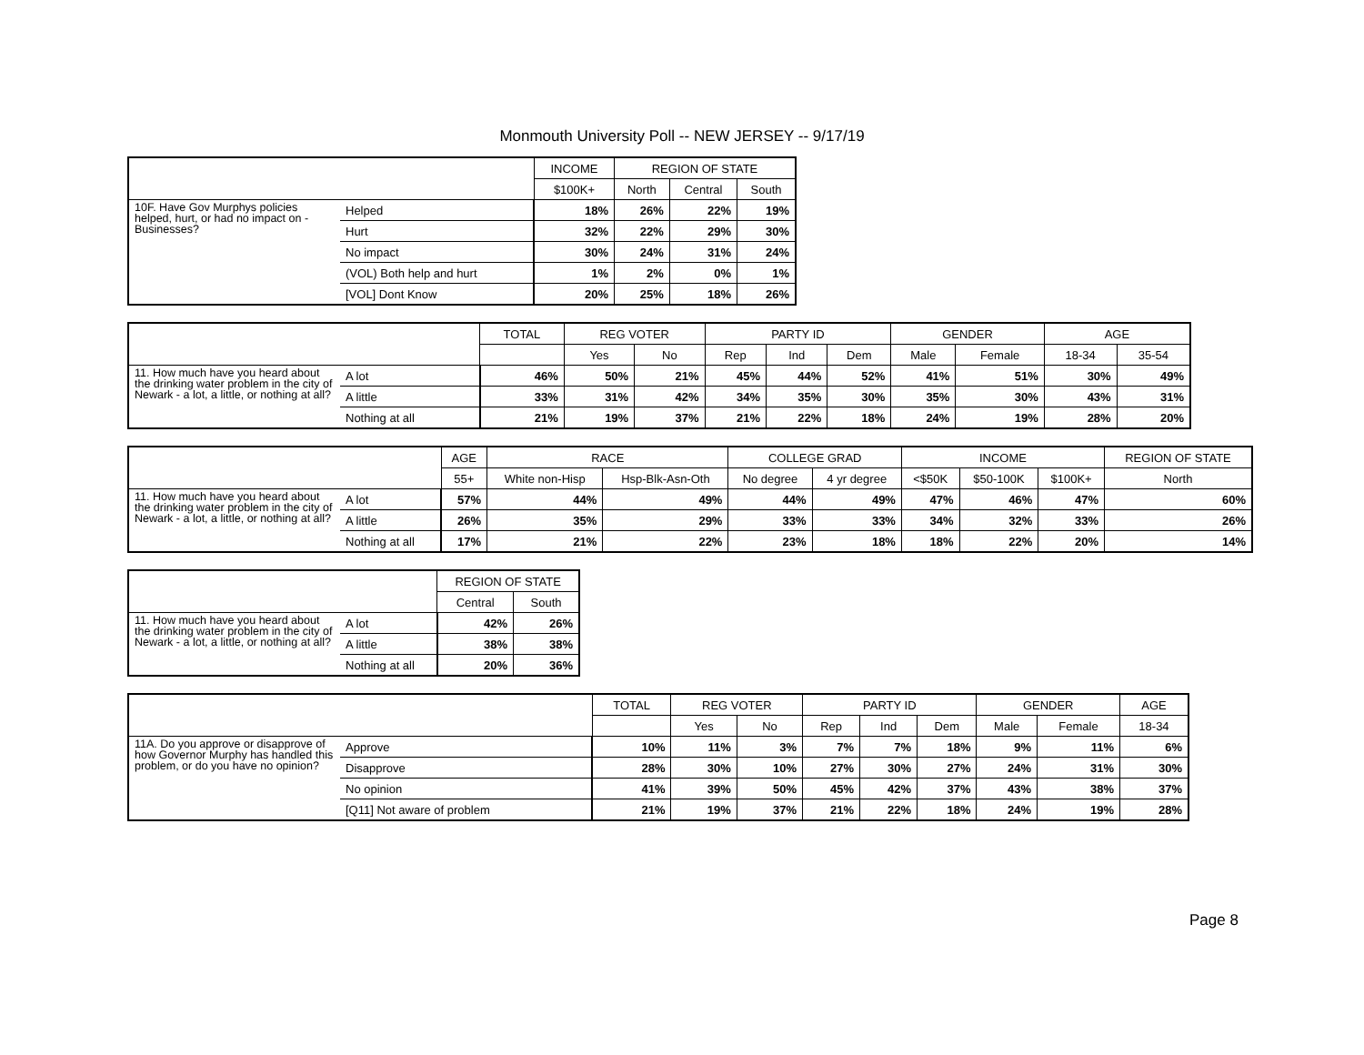Monmouth University Poll -- NEW JERSEY -- 9/17/19
| | | INCOME | REGION OF STATE | | |
| --- | --- | --- | --- | --- | --- |
| | | $100K+ | North | Central | South |
| 10F. Have Gov Murphys policies helped, hurt, or had no impact on - Businesses? | Helped | 18% | 26% | 22% | 19% |
| | Hurt | 32% | 22% | 29% | 30% |
| | No impact | 30% | 24% | 31% | 24% |
| | (VOL) Both help and hurt | 1% | 2% | 0% | 1% |
| | [VOL] Dont Know | 20% | 25% | 18% | 26% |
| | | TOTAL | REG VOTER | | PARTY ID | | | GENDER | | AGE | |
| --- | --- | --- | --- | --- | --- | --- | --- | --- | --- | --- | --- |
| | | | Yes | No | Rep | Ind | Dem | Male | Female | 18-34 | 35-54 |
| 11. How much have you heard about the drinking water problem in the city of Newark - a lot, a little, or nothing at all? | A lot | 46% | 50% | 21% | 45% | 44% | 52% | 41% | 51% | 30% | 49% |
| | A little | 33% | 31% | 42% | 34% | 35% | 30% | 35% | 30% | 43% | 31% |
| | Nothing at all | 21% | 19% | 37% | 21% | 22% | 18% | 24% | 19% | 28% | 20% |
| | | AGE | RACE | | COLLEGE GRAD | | INCOME | | | REGION OF STATE |
| --- | --- | --- | --- | --- | --- | --- | --- | --- | --- | --- |
| | | 55+ | White non-Hisp | Hsp-Blk-Asn-Oth | No degree | 4 yr degree | <$50K | $50-100K | $100K+ | North |
| 11. How much have you heard about the drinking water problem in the city of Newark - a lot, a little, or nothing at all? | A lot | 57% | 44% | 49% | 44% | 49% | 47% | 46% | 47% | 60% |
| | A little | 26% | 35% | 29% | 33% | 33% | 34% | 32% | 33% | 26% |
| | Nothing at all | 17% | 21% | 22% | 23% | 18% | 18% | 22% | 20% | 14% |
| | | REGION OF STATE | |
| --- | --- | --- | --- |
| | | Central | South |
| 11. How much have you heard about the drinking water problem in the city of Newark - a lot, a little, or nothing at all? | A lot | 42% | 26% |
| | A little | 38% | 38% |
| | Nothing at all | 20% | 36% |
| | | TOTAL | REG VOTER | | PARTY ID | | | GENDER | | AGE |
| --- | --- | --- | --- | --- | --- | --- | --- | --- | --- | --- |
| | | | Yes | No | Rep | Ind | Dem | Male | Female | 18-34 |
| 11A. Do you approve or disapprove of how Governor Murphy has handled this problem, or do you have no opinion? | Approve | 10% | 11% | 3% | 7% | 7% | 18% | 9% | 11% | 6% |
| | Disapprove | 28% | 30% | 10% | 27% | 30% | 27% | 24% | 31% | 30% |
| | No opinion | 41% | 39% | 50% | 45% | 42% | 37% | 43% | 38% | 37% |
| | [Q11] Not aware of problem | 21% | 19% | 37% | 21% | 22% | 18% | 24% | 19% | 28% |
Page 8